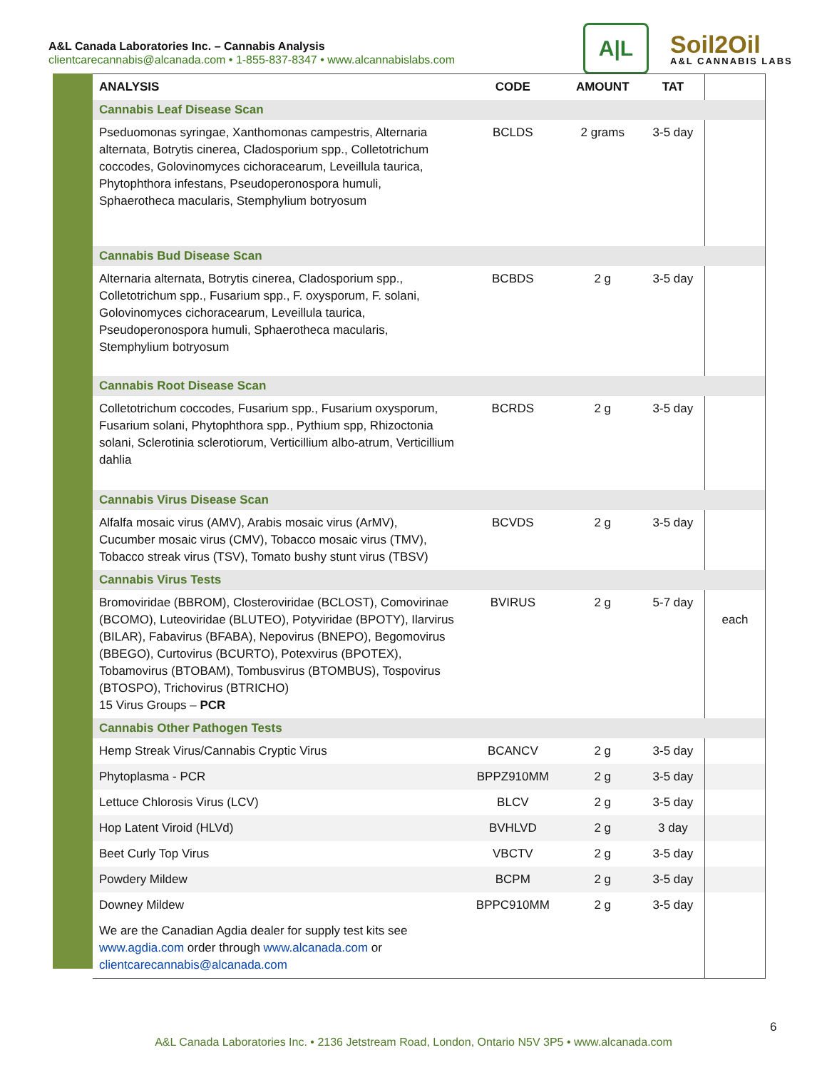A&L Canada Laboratories Inc. – Cannabis Analysis
clientcarecannabis@alcanada.com • 1-855-837-8347 • www.alcannabislabs.com
A|L
Soil2Oil
A&L CANNABIS LABS
| ANALYSIS | CODE | AMOUNT | TAT | |
| --- | --- | --- | --- | --- |
| Cannabis Leaf Disease Scan | | | | |
| Pseduomonas syringae, Xanthomonas campestris, Alternaria alternata, Botrytis cinerea, Cladosporium spp., Colletotrichum coccodes, Golovinomyces cichoracearum, Leveillula taurica, Phytophthora infestans, Pseudoperonospora humuli, Sphaerotheca macularis, Stemphylium botryosum | BCLDS | 2 grams | 3-5 day | |
| Cannabis Bud Disease Scan | | | | |
| Alternaria alternata, Botrytis cinerea, Cladosporium spp., Colletotrichum spp., Fusarium spp., F. oxysporum, F. solani, Golovinomyces cichoracearum, Leveillula taurica, Pseudoperonospora humuli, Sphaerotheca macularis, Stemphylium botryosum | BCBDS | 2 g | 3-5 day | |
| Cannabis Root Disease Scan | | | | |
| Colletotrichum coccodes, Fusarium spp., Fusarium oxysporum, Fusarium solani, Phytophthora spp., Pythium spp, Rhizoctonia solani, Sclerotinia sclerotiorum, Verticillium albo-atrum, Verticillium dahlia | BCRDS | 2 g | 3-5 day | |
| Cannabis Virus Disease Scan | | | | |
| Alfalfa mosaic virus (AMV), Arabis mosaic virus (ArMV), Cucumber mosaic virus (CMV), Tobacco mosaic virus (TMV), Tobacco streak virus (TSV), Tomato bushy stunt virus (TBSV) | BCVDS | 2 g | 3-5 day | |
| Cannabis Virus Tests | | | | |
| Bromoviridae (BBROM), Closteroviridae (BCLOST), Comovirinae (BCOMO), Luteoviridae (BLUTEO), Potyviridae (BPOTY), Ilarvirus (BILAR), Fabavirus (BFABA), Nepovirus (BNEPO), Begomovirus (BBEGO), Curtovirus (BCURTO), Potexvirus (BPOTEX), Tobamovirus (BTOBAM), Tombusvirus (BTOMBUS), Tospovirus (BTOSPO), Trichovirus (BTRICHO) 15 Virus Groups – PCR | BVIRUS | 2 g | 5-7 day | each |
| Cannabis Other Pathogen Tests | | | | |
| Hemp Streak Virus/Cannabis Cryptic Virus | BCANCV | 2 g | 3-5 day | |
| Phytoplasma - PCR | BPPZ910MM | 2 g | 3-5 day | |
| Lettuce Chlorosis Virus (LCV) | BLCV | 2 g | 3-5 day | |
| Hop Latent Viroid (HLVd) | BVHLVD | 2 g | 3 day | |
| Beet Curly Top Virus | VBCTV | 2 g | 3-5 day | |
| Powdery Mildew | BCPM | 2 g | 3-5 day | |
| Downey Mildew | BPPC910MM | 2 g | 3-5 day | |
| We are the Canadian Agdia dealer for supply test kits see www.agdia.com order through www.alcanada.com or clientcarecannabis@alcanada.com | | | | |
6
A&L Canada Laboratories Inc. • 2136 Jetstream Road, London, Ontario N5V 3P5 • www.alcanada.com